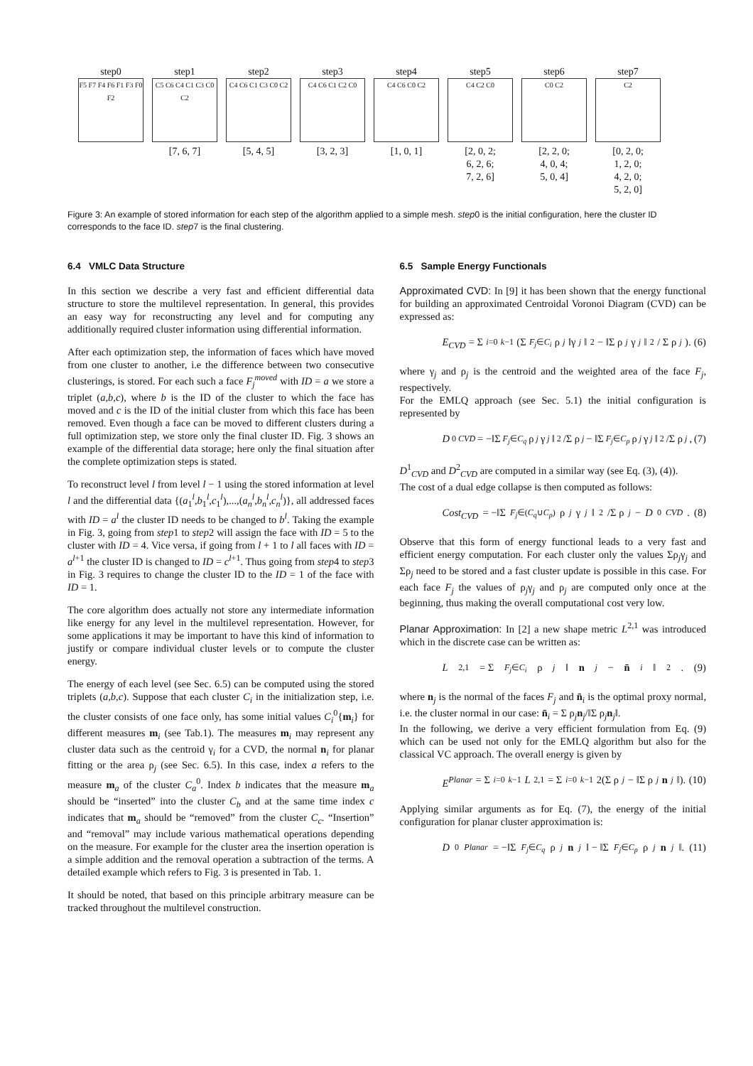step0
F5 F7 F4 F6 F1 F3 F0 F2
step1
C5 C6 C4 C1 C3 C0 C2
[7, 6, 7]
step2
C4 C6 C1 C3 C0 C2
[5, 4, 5]
step3
C4 C6 C1 C2 C0
[3, 2, 3]
step4
C4 C6 C0 C2
[1, 0, 1]
step5
C4 C2 C0
[2, 0, 2;
6, 2, 6;
7, 2, 6]
step6
C0 C2
[2, 2, 0;
4, 0, 4;
5, 0, 4]
step7
C2
[0, 2, 0;
1, 2, 0;
4, 2, 0;
5, 2, 0]
Figure 3: An example of stored information for each step of the algorithm applied to a simple mesh. step0 is the initial configuration, here the cluster ID corresponds to the face ID. step7 is the final clustering.
6.4 VMLC Data Structure
In this section we describe a very fast and efficient differential data structure to store the multilevel representation. In general, this provides an easy way for reconstructing any level and for computing any additionally required cluster information using differential information.
After each optimization step, the information of faces which have moved from one cluster to another, i.e the difference between two consecutive clusterings, is stored. For each such a face F<sub>j</sub><sup>moved</sup> with ID = a we store a triplet (a,b,c), where b is the ID of the cluster to which the face has moved and c is the ID of the initial cluster from which this face has been removed. Even though a face can be moved to different clusters during a full optimization step, we store only the final cluster ID. Fig. 3 shows an example of the differential data storage; here only the final situation after the complete optimization steps is stated.
To reconstruct level l from level l − 1 using the stored information at level l and the differential data {(a<sub>1</sub><sup>l</sup>,b<sub>1</sub><sup>l</sup>,c<sub>1</sub><sup>l</sup>),...,(a<sub>n</sub><sup>l</sup>,b<sub>n</sub><sup>l</sup>,c<sub>n</sub><sup>l</sup>)}, all addressed faces with ID = a<sup>l</sup> the cluster ID needs to be changed to b<sup>l</sup>. Taking the example in Fig. 3, going from step1 to step2 will assign the face with ID = 5 to the cluster with ID = 4. Vice versa, if going from l + 1 to l all faces with ID = a<sup>l+1</sup> the cluster ID is changed to ID = c<sup>l+1</sup>. Thus going from step4 to step3 in Fig. 3 requires to change the cluster ID to the ID = 1 of the face with ID = 1.
The core algorithm does actually not store any intermediate information like energy for any level in the multilevel representation. However, for some applications it may be important to have this kind of information to justify or compare individual cluster levels or to compute the cluster energy.
The energy of each level (see Sec. 6.5) can be computed using the stored triplets (a,b,c). Suppose that each cluster C<sub>i</sub> in the initialization step, i.e. the cluster consists of one face only, has some initial values C<sub>i</sub><sup>0</sup>{m<sub>i</sub>} for different measures m<sub>i</sub> (see Tab.1). The measures m<sub>i</sub> may represent any cluster data such as the centroid γ<sub>i</sub> for a CVD, the normal n<sub>i</sub> for planar fitting or the area ρ<sub>j</sub> (see Sec. 6.5). In this case, index a refers to the measure m<sub>a</sub> of the cluster C<sub>a</sub><sup>0</sup>. Index b indicates that the measure m<sub>a</sub> should be “inserted” into the cluster C<sub>b</sub> and at the same time index c indicates that m<sub>a</sub> should be “removed” from the cluster C<sub>c</sub>. “Insertion” and “removal” may include various mathematical operations depending on the measure. For example for the cluster area the insertion operation is a simple addition and the removal operation a subtraction of the terms. A detailed example which refers to Fig. 3 is presented in Tab. 1.
It should be noted, that based on this principle arbitrary measure can be tracked throughout the multilevel construction.
6.5 Sample Energy Functionals
Approximated CVD: In [9] it has been shown that the energy functional for building an approximated Centroidal Voronoi Diagram (CVD) can be expressed as:
E<sub>CVD</sub> = Σ<sub>i=0</sub><sup>k−1</sup>(Σ<sub>F<sub>j</sub>∈C<sub>i</sub></sub> ρ<sub>j</sub> ‖γ<sub>j</sub> ‖<sup>2</sup> − ‖Σ ρ<sub>j</sub> γ<sub>j</sub> ‖<sup>2</sup> / Σ ρ<sub>j</sub>). (6)
where γ<sub>j</sub> and ρ<sub>j</sub> is the centroid and the weighted area of the face F<sub>j</sub>, respectively.
For the EMLQ approach (see Sec. 5.1) the initial configuration is represented by
D<sup>0</sup><sub>CVD</sub> = −‖Σ<sub>F<sub>j</sub>∈C<sub>q</sub></sub> ρ<sub>j</sub> γ<sub>j</sub> ‖<sup>2</sup>/Σ ρ<sub>j</sub> − ‖Σ<sub>F<sub>j</sub>∈C<sub>p</sub></sub> ρ<sub>j</sub> γ<sub>j</sub> ‖<sup>2</sup>/Σ ρ<sub>j</sub>, (7)
D<sup>1</sup><sub>CVD</sub> and D<sup>2</sup><sub>CVD</sub> are computed in a similar way (see Eq. (3), (4)).
The cost of a dual edge collapse is then computed as follows:
Cost<sub>CVD</sub> = −‖Σ<sub>F<sub>j</sub>∈(C<sub>q</sub>∪C<sub>p</sub>)</sub> ρ<sub>j</sub> γ<sub>j</sub> ‖<sup>2</sup>/Σ ρ<sub>j</sub> − D<sup>0</sup><sub>CVD</sub>. (8)
Observe that this form of energy functional leads to a very fast and efficient energy computation. For each cluster only the values Σρ<sub>j</sub>γ<sub>j</sub> and Σρ<sub>j</sub> need to be stored and a fast cluster update is possible in this case. For each face F<sub>j</sub> the values of ρ<sub>j</sub>γ<sub>j</sub> and ρ<sub>j</sub> are computed only once at the beginning, thus making the overall computational cost very low.
Planar Approximation: In [2] a new shape metric L<sup>2,1</sup> was introduced which in the discrete case can be written as:
L<sup>2,1</sup> = Σ<sub>F<sub>j</sub>∈C<sub>i</sub></sub> ρ<sub>j</sub> ‖ n<sub>j</sub> − n̄<sub>i</sub> ‖<sup>2</sup>. (9)
where n<sub>j</sub> is the normal of the faces F<sub>j</sub> and n̄<sub>i</sub> is the optimal proxy normal, i.e. the cluster normal in our case: n̄<sub>i</sub> = Σ ρ<sub>j</sub>n<sub>j</sub>/‖Σ ρ<sub>j</sub>n<sub>j</sub>‖.
In the following, we derive a very efficient formulation from Eq. (9) which can be used not only for the EMLQ algorithm but also for the classical VC approach. The overall energy is given by
E<sup>Planar</sup> = Σ<sub>i=0</sub><sup>k−1</sup> L<sup>2,1</sup> = Σ<sub>i=0</sub><sup>k−1</sup>2(Σ ρ<sub>j</sub> − ‖Σ ρ<sub>j</sub> n<sub>j</sub> ‖). (10)
Applying similar arguments as for Eq. (7), the energy of the initial configuration for planar cluster approximation is:
D<sup>0</sup><sub>Planar</sub> = −‖Σ<sub>F<sub>j</sub>∈C<sub>q</sub></sub> ρ<sub>j</sub> n<sub>j</sub> ‖ − ‖Σ<sub>F<sub>j</sub>∈C<sub>p</sub></sub> ρ<sub>j</sub> n<sub>j</sub> ‖. (11)